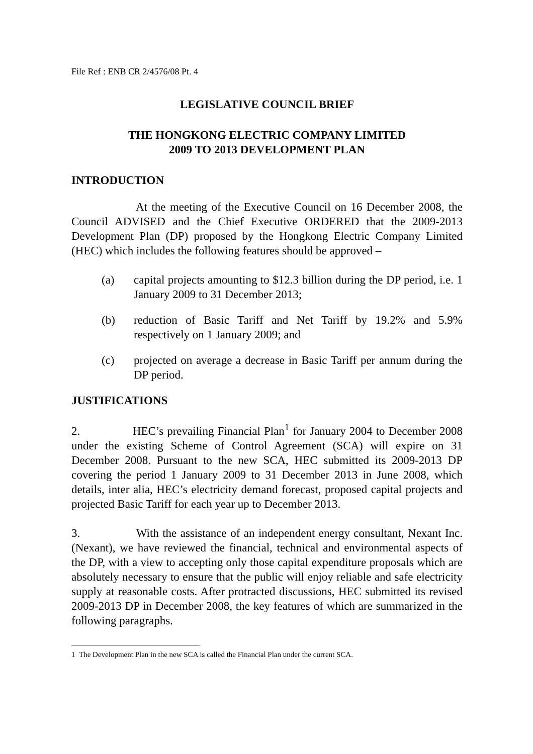File Ref : ENB CR 2/4576/08 Pt. 4
LEGISLATIVE COUNCIL BRIEF
THE HONGKONG ELECTRIC COMPANY LIMITED
2009 TO 2013 DEVELOPMENT PLAN
INTRODUCTION
At the meeting of the Executive Council on 16 December 2008, the Council ADVISED and the Chief Executive ORDERED that the 2009-2013 Development Plan (DP) proposed by the Hongkong Electric Company Limited (HEC) which includes the following features should be approved –
(a) capital projects amounting to $12.3 billion during the DP period, i.e. 1 January 2009 to 31 December 2013;
(b) reduction of Basic Tariff and Net Tariff by 19.2% and 5.9% respectively on 1 January 2009; and
(c) projected on average a decrease in Basic Tariff per annum during the DP period.
JUSTIFICATIONS
2. HEC’s prevailing Financial Plan<sup>1</sup> for January 2004 to December 2008 under the existing Scheme of Control Agreement (SCA) will expire on 31 December 2008. Pursuant to the new SCA, HEC submitted its 2009-2013 DP covering the period 1 January 2009 to 31 December 2013 in June 2008, which details, inter alia, HEC’s electricity demand forecast, proposed capital projects and projected Basic Tariff for each year up to December 2013.
3. With the assistance of an independent energy consultant, Nexant Inc. (Nexant), we have reviewed the financial, technical and environmental aspects of the DP, with a view to accepting only those capital expenditure proposals which are absolutely necessary to ensure that the public will enjoy reliable and safe electricity supply at reasonable costs. After protracted discussions, HEC submitted its revised 2009-2013 DP in December 2008, the key features of which are summarized in the following paragraphs.
1 The Development Plan in the new SCA is called the Financial Plan under the current SCA.